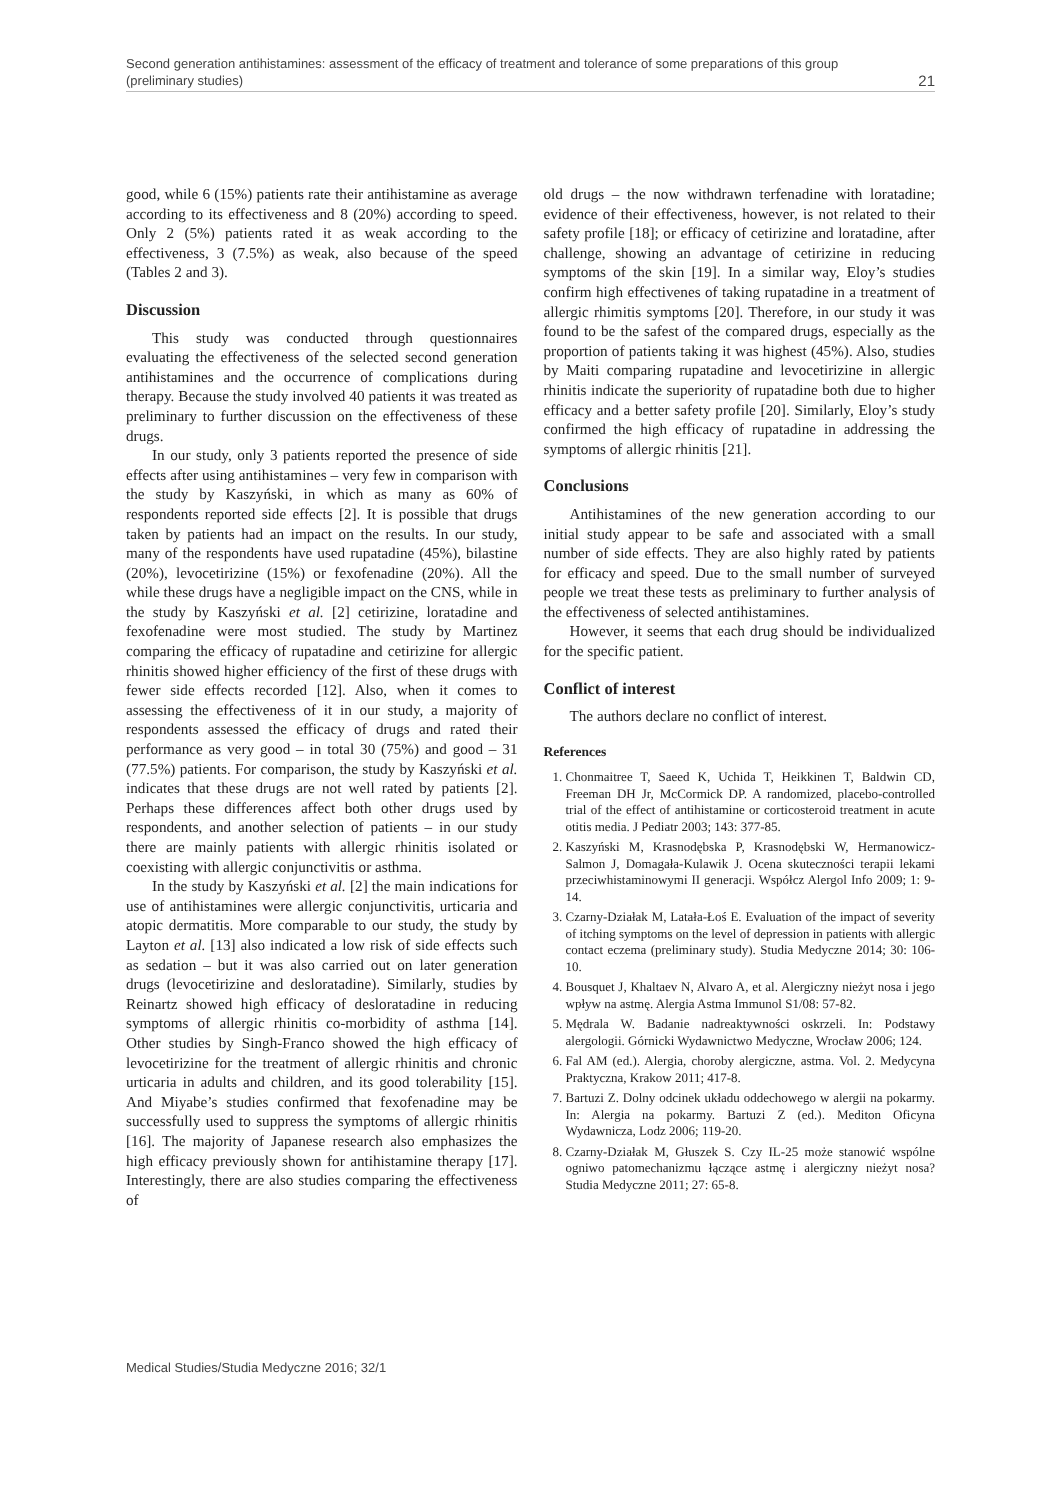Second generation antihistamines: assessment of the efficacy of treatment and tolerance of some preparations of this group
(preliminary studies)
21
good, while 6 (15%) patients rate their antihistamine as average according to its effectiveness and 8 (20%) according to speed. Only 2 (5%) patients rated it as weak according to the effectiveness, 3 (7.5%) as weak, also because of the speed (Tables 2 and 3).
Discussion
This study was conducted through questionnaires evaluating the effectiveness of the selected second generation antihistamines and the occurrence of complications during therapy. Because the study involved 40 patients it was treated as preliminary to further discussion on the effectiveness of these drugs.
In our study, only 3 patients reported the presence of side effects after using antihistamines – very few in comparison with the study by Kaszyński, in which as many as 60% of respondents reported side effects [2]. It is possible that drugs taken by patients had an impact on the results. In our study, many of the respondents have used rupatadine (45%), bilastine (20%), levocetirizine (15%) or fexofenadine (20%). All the while these drugs have a negligible impact on the CNS, while in the study by Kaszyński et al. [2] cetirizine, loratadine and fexofenadine were most studied. The study by Martinez comparing the efficacy of rupatadine and cetirizine for allergic rhinitis showed higher efficiency of the first of these drugs with fewer side effects recorded [12]. Also, when it comes to assessing the effectiveness of it in our study, a majority of respondents assessed the efficacy of drugs and rated their performance as very good – in total 30 (75%) and good – 31 (77.5%) patients. For comparison, the study by Kaszyński et al. indicates that these drugs are not well rated by patients [2]. Perhaps these differences affect both other drugs used by respondents, and another selection of patients – in our study there are mainly patients with allergic rhinitis isolated or coexisting with allergic conjunctivitis or asthma.
In the study by Kaszyński et al. [2] the main indications for use of antihistamines were allergic conjunctivitis, urticaria and atopic dermatitis. More comparable to our study, the study by Layton et al. [13] also indicated a low risk of side effects such as sedation – but it was also carried out on later generation drugs (levocetirizine and desloratadine). Similarly, studies by Reinartz showed high efficacy of desloratadine in reducing symptoms of allergic rhinitis co-morbidity of asthma [14]. Other studies by Singh-Franco showed the high efficacy of levocetirizine for the treatment of allergic rhinitis and chronic urticaria in adults and children, and its good tolerability [15]. And Miyabe’s studies confirmed that fexofenadine may be successfully used to suppress the symptoms of allergic rhinitis [16]. The majority of Japanese research also emphasizes the high efficacy previously shown for antihistamine therapy [17]. Interestingly, there are also studies comparing the effectiveness of
old drugs – the now withdrawn terfenadine with loratadine; evidence of their effectiveness, however, is not related to their safety profile [18]; or efficacy of cetirizine and loratadine, after challenge, showing an advantage of cetirizine in reducing symptoms of the skin [19]. In a similar way, Eloy’s studies confirm high effectivenes of taking rupatadine in a treatment of allergic rhimitis symptoms [20]. Therefore, in our study it was found to be the safest of the compared drugs, especially as the proportion of patients taking it was highest (45%). Also, studies by Maiti comparing rupatadine and levocetirizine in allergic rhinitis indicate the superiority of rupatadine both due to higher efficacy and a better safety profile [20]. Similarly, Eloy’s study confirmed the high efficacy of rupatadine in addressing the symptoms of allergic rhinitis [21].
Conclusions
Antihistamines of the new generation according to our initial study appear to be safe and associated with a small number of side effects. They are also highly rated by patients for efficacy and speed. Due to the small number of surveyed people we treat these tests as preliminary to further analysis of the effectiveness of selected antihistamines.
However, it seems that each drug should be individualized for the specific patient.
Conflict of interest
The authors declare no conflict of interest.
References
1. Chonmaitree T, Saeed K, Uchida T, Heikkinen T, Baldwin CD, Freeman DH Jr, McCormick DP. A randomized, placebo-controlled trial of the effect of antihistamine or corticosteroid treatment in acute otitis media. J Pediatr 2003; 143: 377-85.
2. Kaszyński M, Krasnodębska P, Krasnodębski W, Hermanowicz-Salmon J, Domagała-Kulawik J. Ocena skuteczności terapii lekami przeciwhistaminowymi II generacji. Współcz Alergol Info 2009; 1: 9-14.
3. Czarny-Działak M, Latała-Łoś E. Evaluation of the impact of severity of itching symptoms on the level of depression in patients with allergic contact eczema (preliminary study). Studia Medyczne 2014; 30: 106-10.
4. Bousquet J, Khaltaev N, Alvaro A, et al. Alergiczny nieżyt nosa i jego wpływ na astmę. Alergia Astma Immunol S1/08: 57-82.
5. Mędrala W. Badanie nadreaktywności oskrzeli. In: Podstawy alergologii. Górnicki Wydawnictwo Medyczne, Wrocław 2006; 124.
6. Fal AM (ed.). Alergia, choroby alergiczne, astma. Vol. 2. Medycyna Praktyczna, Krakow 2011; 417-8.
7. Bartuzi Z. Dolny odcinek układu oddechowego w alergii na pokarmy. In: Alergia na pokarmy. Bartuzi Z (ed.). Mediton Oficyna Wydawnicza, Lodz 2006; 119-20.
8. Czarny-Działak M, Głuszek S. Czy IL-25 może stanowić wspólne ogniwo patomechanizmu łączące astmę i alergiczny nieżyt nosa? Studia Medyczne 2011; 27: 65-8.
Medical Studies/Studia Medyczne 2016; 32/1